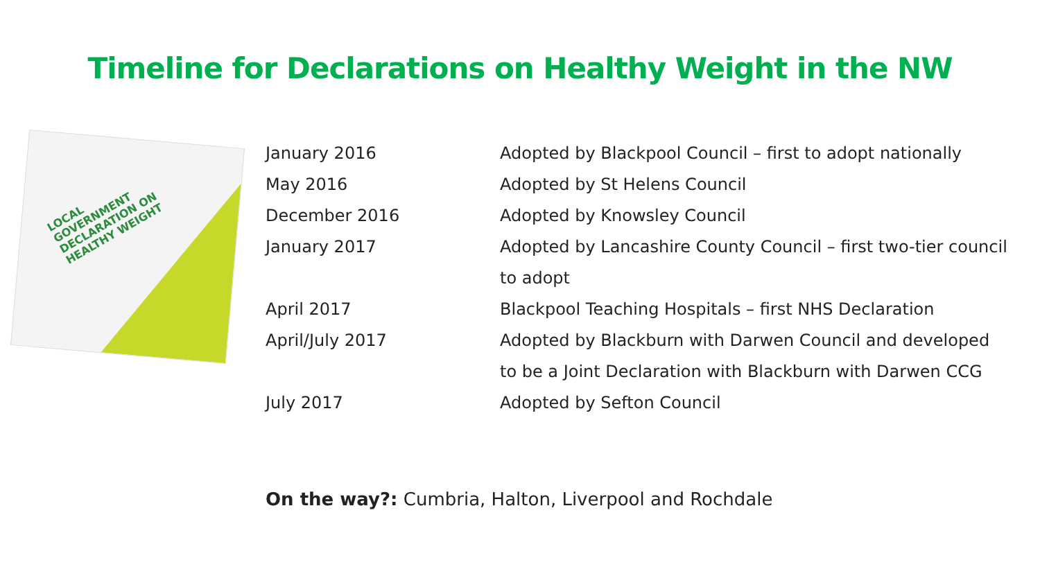Timeline for Declarations on Healthy Weight in the NW
LOCAL
GOVERNMENT
DECLARATION ON
HEALTHY WEIGHT
| January 2016 | Adopted by Blackpool Council – first to adopt nationally |
| May 2016 | Adopted by St Helens Council |
| December 2016 | Adopted by Knowsley Council |
| January 2017 | Adopted by Lancashire County Council – first two-tier council to adopt |
| April 2017 | Blackpool Teaching Hospitals – first NHS Declaration |
| April/July 2017 | Adopted by Blackburn with Darwen Council and developed to be a Joint Declaration with Blackburn with Darwen CCG |
| July 2017 | Adopted by Sefton Council |
On the way?: Cumbria, Halton, Liverpool and Rochdale